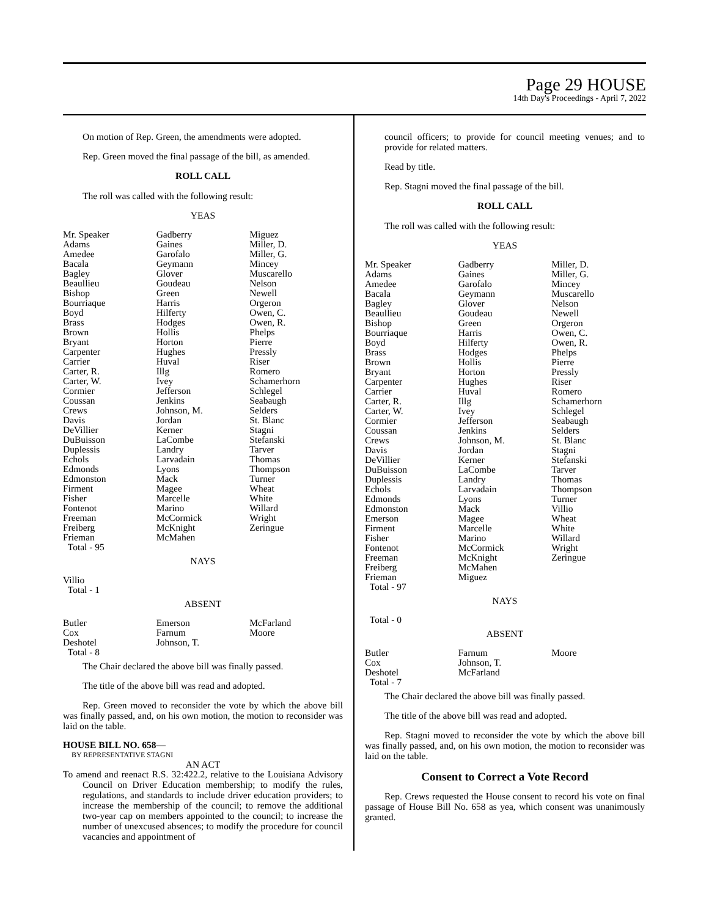Page 29 HOUSE
14th Day's Proceedings - April 7, 2022
On motion of Rep. Green, the amendments were adopted.
Rep. Green moved the final passage of the bill, as amended.
ROLL CALL
The roll was called with the following result:
YEAS
| Mr. Speaker | Gadberry | Miguez |
| Adams | Gaines | Miller, D. |
| Amedee | Garofalo | Miller, G. |
| Bacala | Geymann | Mincey |
| Bagley | Glover | Muscarello |
| Beaullieu | Goudeau | Nelson |
| Bishop | Green | Newell |
| Bourriaque | Harris | Orgeron |
| Boyd | Hilferty | Owen, C. |
| Brass | Hodges | Owen, R. |
| Brown | Hollis | Phelps |
| Bryant | Horton | Pierre |
| Carpenter | Hughes | Pressly |
| Carrier | Huval | Riser |
| Carter, R. | Illg | Romero |
| Carter, W. | Ivey | Schamerhorn |
| Cormier | Jefferson | Schlegel |
| Coussan | Jenkins | Seabaugh |
| Crews | Johnson, M. | Selders |
| Davis | Jordan | St. Blanc |
| DeVillier | Kerner | Stagni |
| DuBuisson | LaCombe | Stefanski |
| Duplessis | Landry | Tarver |
| Echols | Larvadain | Thomas |
| Edmonds | Lyons | Thompson |
| Edmonston | Mack | Turner |
| Firment | Magee | Wheat |
| Fisher | Marcelle | White |
| Fontenot | Marino | Willard |
| Freeman | McCormick | Wright |
| Freiberg | McKnight | Zeringue |
| Frieman | McMahen | |
| Total - 95 | | |
NAYS
| Villio | | |
| Total - 1 | | |
ABSENT
| Butler | Emerson | McFarland |
| Cox | Farnum | Moore |
| Deshotel | Johnson, T. | |
| Total - 8 | | |
The Chair declared the above bill was finally passed.
The title of the above bill was read and adopted.
Rep. Green moved to reconsider the vote by which the above bill was finally passed, and, on his own motion, the motion to reconsider was laid on the table.
HOUSE BILL NO. 658—
BY REPRESENTATIVE STAGNI
AN ACT
To amend and reenact R.S. 32:422.2, relative to the Louisiana Advisory Council on Driver Education membership; to modify the rules, regulations, and standards to include driver education providers; to increase the membership of the council; to remove the additional two-year cap on members appointed to the council; to increase the number of unexcused absences; to modify the procedure for council vacancies and appointment of
council officers; to provide for council meeting venues; and to provide for related matters.
Read by title.
Rep. Stagni moved the final passage of the bill.
ROLL CALL
The roll was called with the following result:
YEAS
| Mr. Speaker | Gadberry | Miller, D. |
| Adams | Gaines | Miller, G. |
| Amedee | Garofalo | Mincey |
| Bacala | Geymann | Muscarello |
| Bagley | Glover | Nelson |
| Beaullieu | Goudeau | Newell |
| Bishop | Green | Orgeron |
| Bourriaque | Harris | Owen, C. |
| Boyd | Hilferty | Owen, R. |
| Brass | Hodges | Phelps |
| Brown | Hollis | Pierre |
| Bryant | Horton | Pressly |
| Carpenter | Hughes | Riser |
| Carrier | Huval | Romero |
| Carter, R. | Illg | Schamerhorn |
| Carter, W. | Ivey | Schlegel |
| Cormier | Jefferson | Seabaugh |
| Coussan | Jenkins | Selders |
| Crews | Johnson, M. | St. Blanc |
| Davis | Jordan | Stagni |
| DeVillier | Kerner | Stefanski |
| DuBuisson | LaCombe | Tarver |
| Duplessis | Landry | Thomas |
| Echols | Larvadain | Thompson |
| Edmonds | Lyons | Turner |
| Edmonston | Mack | Villio |
| Emerson | Magee | Wheat |
| Firment | Marcelle | White |
| Fisher | Marino | Willard |
| Fontenot | McCormick | Wright |
| Freeman | McKnight | Zeringue |
| Freiberg | McMahen | |
| Frieman | Miguez | |
| Total - 97 | | |
NAYS
| Total - 0 | | |
ABSENT
| Butler | Farnum | Moore |
| Cox | Johnson, T. | |
| Deshotel | McFarland | |
| Total - 7 | | |
The Chair declared the above bill was finally passed.
The title of the above bill was read and adopted.
Rep. Stagni moved to reconsider the vote by which the above bill was finally passed, and, on his own motion, the motion to reconsider was laid on the table.
Consent to Correct a Vote Record
Rep. Crews requested the House consent to record his vote on final passage of House Bill No. 658 as yea, which consent was unanimously granted.